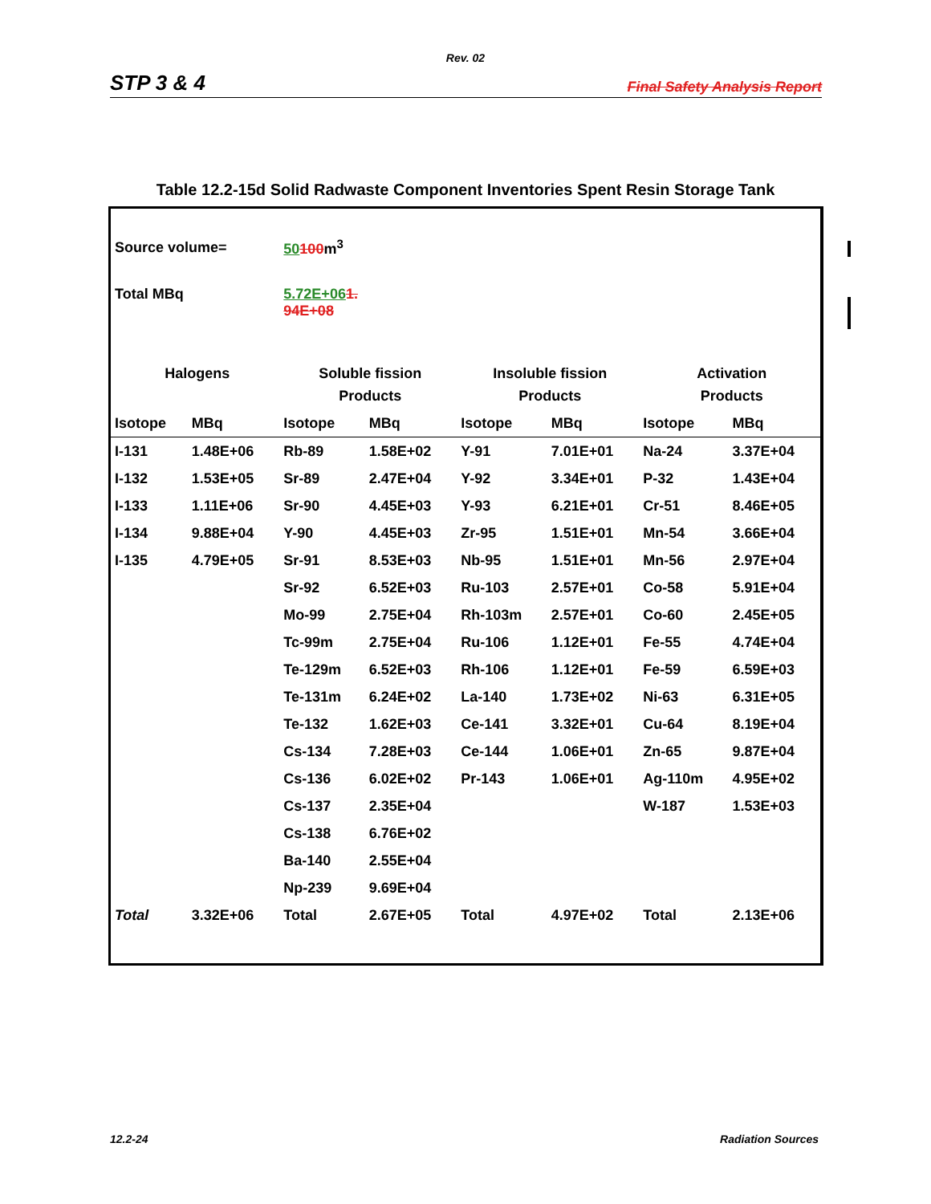Rev. 02
STP 3 & 4 Final Safety Analysis Report
Table 12.2-15d Solid Radwaste Component Inventories Spent Resin Storage Tank
| Source volume= | | 50 100 m<sup>3</sup> | | | | | |
| Total MBq | | 5.72E+06 1. 94E+08 | | | | | |
| Halogens | | Soluble fission | | Insoluble fission | | Activation | |
| | | Products | | Products | | Products | |
| Isotope | MBq | Isotope | MBq | Isotope | MBq | Isotope | MBq |
| I-131 | 1.48E+06 | Rb-89 | 1.58E+02 | Y-91 | 7.01E+01 | Na-24 | 3.37E+04 |
| I-132 | 1.53E+05 | Sr-89 | 2.47E+04 | Y-92 | 3.34E+01 | P-32 | 1.43E+04 |
| I-133 | 1.11E+06 | Sr-90 | 4.45E+03 | Y-93 | 6.21E+01 | Cr-51 | 8.46E+05 |
| I-134 | 9.88E+04 | Y-90 | 4.45E+03 | Zr-95 | 1.51E+01 | Mn-54 | 3.66E+04 |
| I-135 | 4.79E+05 | Sr-91 | 8.53E+03 | Nb-95 | 1.51E+01 | Mn-56 | 2.97E+04 |
| | | Sr-92 | 6.52E+03 | Ru-103 | 2.57E+01 | Co-58 | 5.91E+04 |
| | | Mo-99 | 2.75E+04 | Rh-103m | 2.57E+01 | Co-60 | 2.45E+05 |
| | | Tc-99m | 2.75E+04 | Ru-106 | 1.12E+01 | Fe-55 | 4.74E+04 |
| | | Te-129m | 6.52E+03 | Rh-106 | 1.12E+01 | Fe-59 | 6.59E+03 |
| | | Te-131m | 6.24E+02 | La-140 | 1.73E+02 | Ni-63 | 6.31E+05 |
| | | Te-132 | 1.62E+03 | Ce-141 | 3.32E+01 | Cu-64 | 8.19E+04 |
| | | Cs-134 | 7.28E+03 | Ce-144 | 1.06E+01 | Zn-65 | 9.87E+04 |
| | | Cs-136 | 6.02E+02 | Pr-143 | 1.06E+01 | Ag-110m | 4.95E+02 |
| | | Cs-137 | 2.35E+04 | | | W-187 | 1.53E+03 |
| | | Cs-138 | 6.76E+02 | | | | |
| | | Ba-140 | 2.55E+04 | | | | |
| | | Np-239 | 9.69E+04 | | | | |
| Total | 3.32E+06 | Total | 2.67E+05 | Total | 4.97E+02 | Total | 2.13E+06 |
12.2-24 Radiation Sources